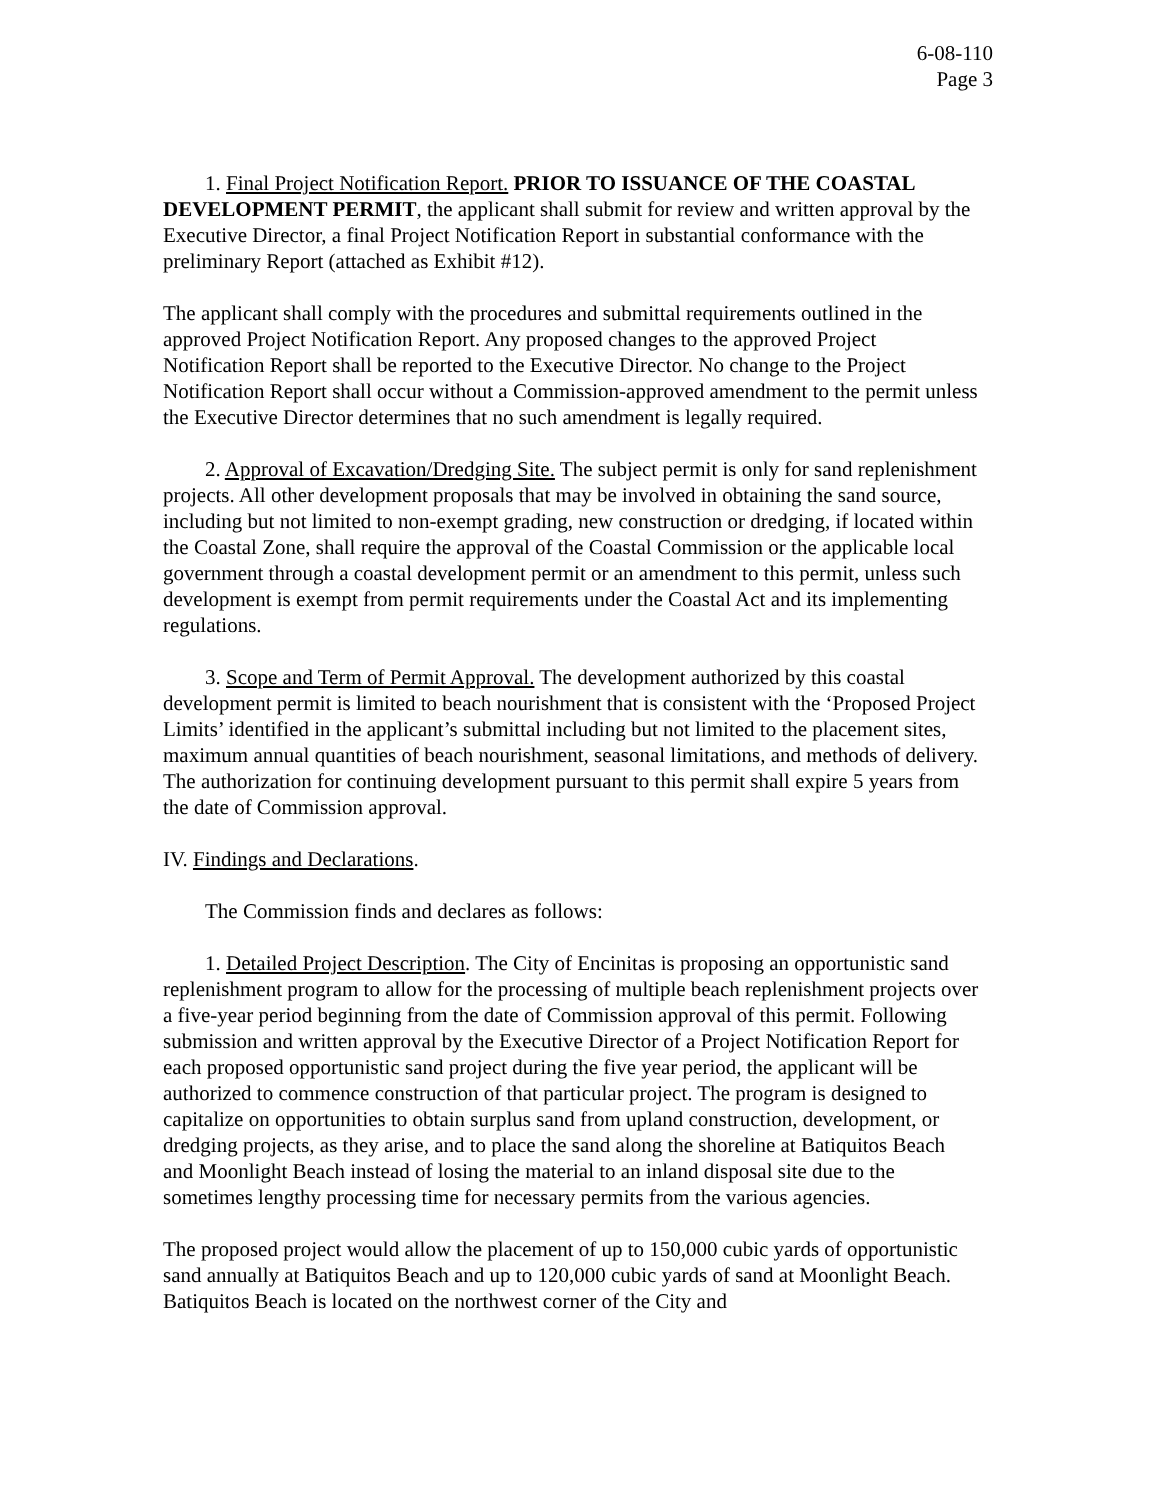6-08-110
Page 3
1. Final Project Notification Report. PRIOR TO ISSUANCE OF THE COASTAL DEVELOPMENT PERMIT, the applicant shall submit for review and written approval by the Executive Director, a final Project Notification Report in substantial conformance with the preliminary Report (attached as Exhibit #12).
The applicant shall comply with the procedures and submittal requirements outlined in the approved Project Notification Report. Any proposed changes to the approved Project Notification Report shall be reported to the Executive Director. No change to the Project Notification Report shall occur without a Commission-approved amendment to the permit unless the Executive Director determines that no such amendment is legally required.
2. Approval of Excavation/Dredging Site. The subject permit is only for sand replenishment projects. All other development proposals that may be involved in obtaining the sand source, including but not limited to non-exempt grading, new construction or dredging, if located within the Coastal Zone, shall require the approval of the Coastal Commission or the applicable local government through a coastal development permit or an amendment to this permit, unless such development is exempt from permit requirements under the Coastal Act and its implementing regulations.
3. Scope and Term of Permit Approval. The development authorized by this coastal development permit is limited to beach nourishment that is consistent with the ‘Proposed Project Limits’ identified in the applicant’s submittal including but not limited to the placement sites, maximum annual quantities of beach nourishment, seasonal limitations, and methods of delivery. The authorization for continuing development pursuant to this permit shall expire 5 years from the date of Commission approval.
IV. Findings and Declarations.
The Commission finds and declares as follows:
1. Detailed Project Description. The City of Encinitas is proposing an opportunistic sand replenishment program to allow for the processing of multiple beach replenishment projects over a five-year period beginning from the date of Commission approval of this permit. Following submission and written approval by the Executive Director of a Project Notification Report for each proposed opportunistic sand project during the five year period, the applicant will be authorized to commence construction of that particular project. The program is designed to capitalize on opportunities to obtain surplus sand from upland construction, development, or dredging projects, as they arise, and to place the sand along the shoreline at Batiquitos Beach and Moonlight Beach instead of losing the material to an inland disposal site due to the sometimes lengthy processing time for necessary permits from the various agencies.
The proposed project would allow the placement of up to 150,000 cubic yards of opportunistic sand annually at Batiquitos Beach and up to 120,000 cubic yards of sand at Moonlight Beach. Batiquitos Beach is located on the northwest corner of the City and